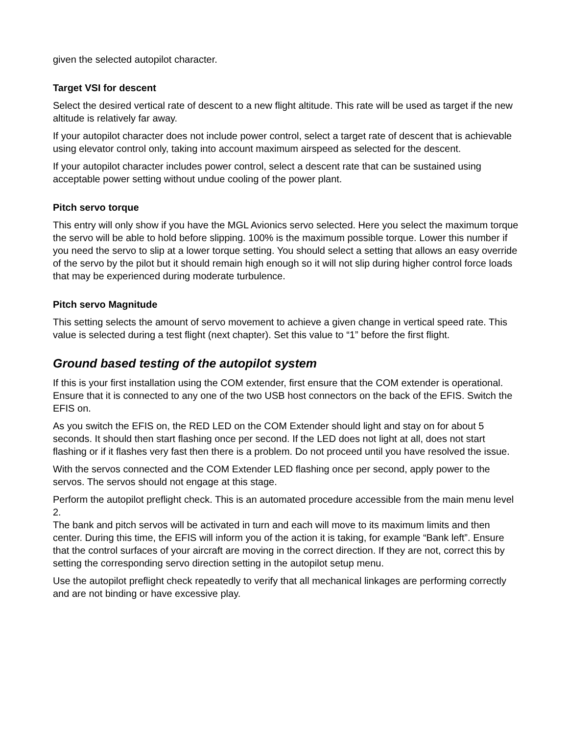given the selected autopilot character.
Target VSI for descent
Select the desired vertical rate of descent to a new flight altitude. This rate will be used as target if the new altitude is relatively far away.
If your autopilot character does not include power control, select a target rate of descent that is achievable using elevator control only, taking into account maximum airspeed as selected for the descent.
If your autopilot character includes power control, select a descent rate that can be sustained using acceptable power setting without undue cooling of the power plant.
Pitch servo torque
This entry will only show if you have the MGL Avionics servo selected. Here you select the maximum torque the servo will be able to hold before slipping. 100% is the maximum possible torque. Lower this number if you need the servo to slip at a lower torque setting. You should select a setting that allows an easy override of the servo by the pilot but it should remain high enough so it will not slip during higher control force loads that may be experienced during moderate turbulence.
Pitch servo Magnitude
This setting selects the amount of servo movement to achieve a given change in vertical speed rate. This value is selected during a test flight (next chapter). Set this value to “1” before the first flight.
Ground based testing of the autopilot system
If this is your first installation using the COM extender, first ensure that the COM extender is operational. Ensure that it is connected to any one of the two USB host connectors on the back of the EFIS. Switch the EFIS on.
As you switch the EFIS on, the RED LED on the COM Extender should light and stay on for about 5 seconds. It should then start flashing once per second. If the LED does not light at all, does not start flashing or if it flashes very fast then there is a problem. Do not proceed until you have resolved the issue.
With the servos connected and the COM Extender LED flashing once per second, apply power to the servos. The servos should not engage at this stage.
Perform the autopilot preflight check. This is an automated procedure accessible from the main menu level 2.
The bank and pitch servos will be activated in turn and each will move to its maximum limits and then center. During this time, the EFIS will inform you of the action it is taking, for example “Bank left”. Ensure that the control surfaces of your aircraft are moving in the correct direction. If they are not, correct this by setting the corresponding servo direction setting in the autopilot setup menu.
Use the autopilot preflight check repeatedly to verify that all mechanical linkages are performing correctly and are not binding or have excessive play.